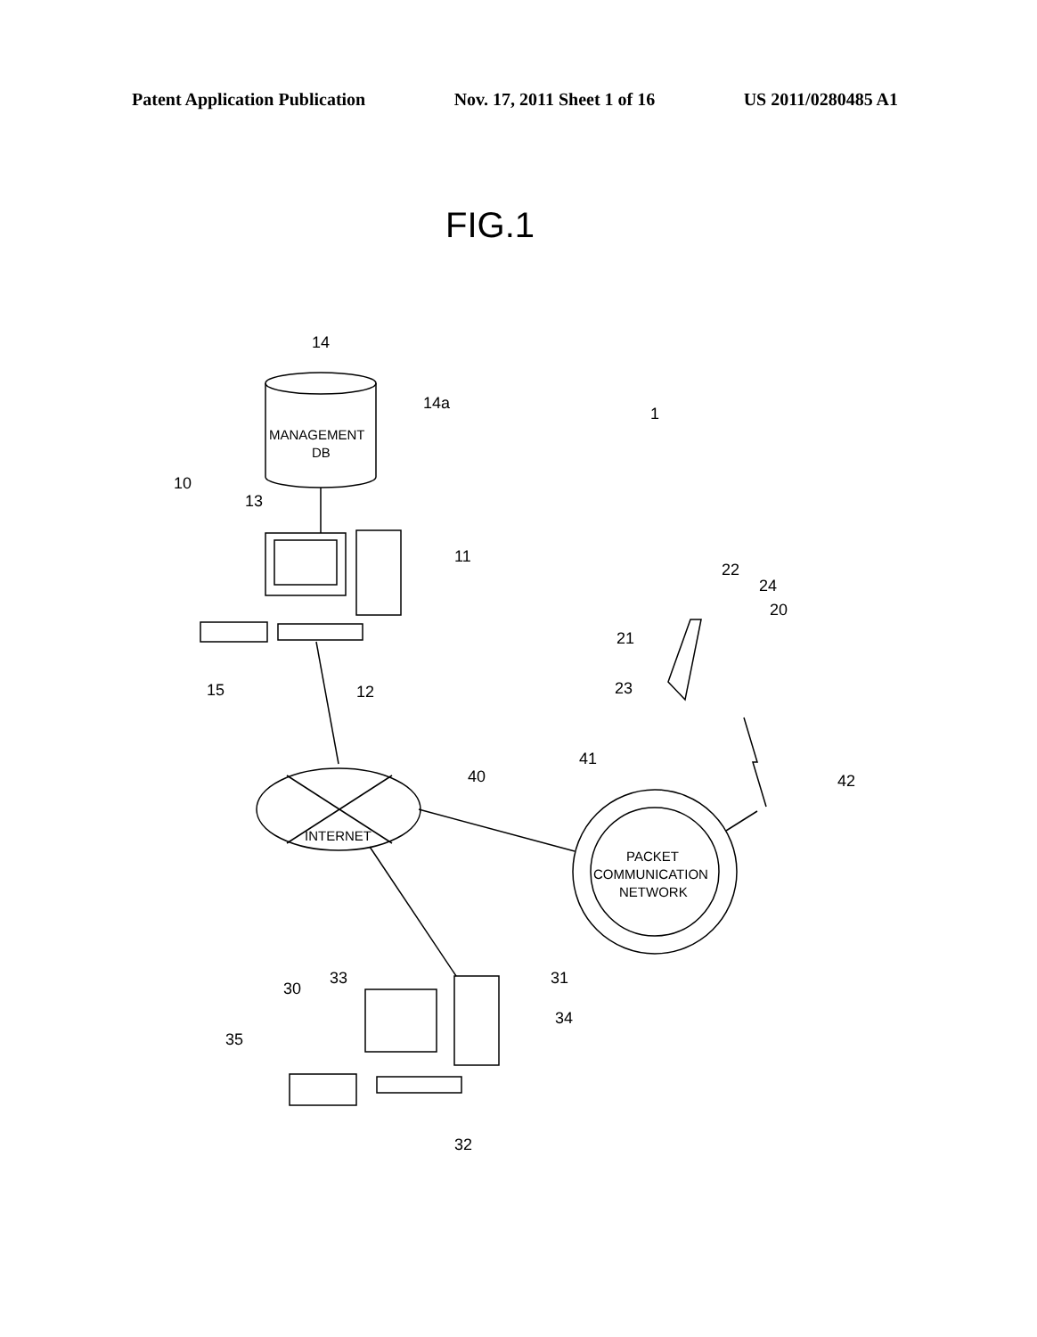Patent Application Publication Nov. 17, 2011 Sheet 1 of 16 US 2011/0280485 A1
FIG.1
14
14a
MANAGEMENT
DB
1
10
13
11
22
24
20
21
23
15
12
41
40
42
INTERNET
PACKET
COMMUNICATION
NETWORK
30
33
31
34
35
32